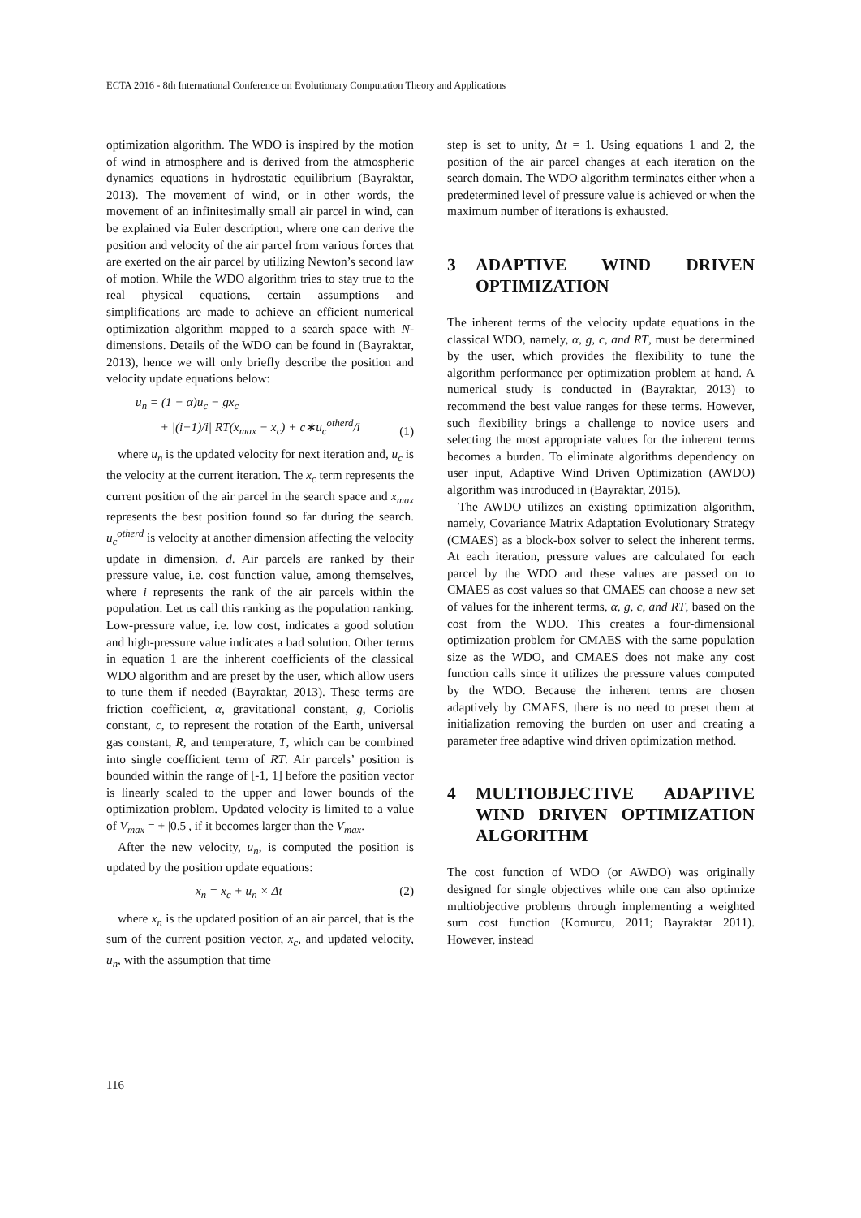ECTA 2016 - 8th International Conference on Evolutionary Computation Theory and Applications
optimization algorithm. The WDO is inspired by the motion of wind in atmosphere and is derived from the atmospheric dynamics equations in hydrostatic equilibrium (Bayraktar, 2013). The movement of wind, or in other words, the movement of an infinitesimally small air parcel in wind, can be explained via Euler description, where one can derive the position and velocity of the air parcel from various forces that are exerted on the air parcel by utilizing Newton’s second law of motion. While the WDO algorithm tries to stay true to the real physical equations, certain assumptions and simplifications are made to achieve an efficient numerical optimization algorithm mapped to a search space with N-dimensions. Details of the WDO can be found in (Bayraktar, 2013), hence we will only briefly describe the position and velocity update equations below:
u<sub>n</sub> = (1 − α)u<sub>c</sub> − gx<sub>c</sub>
+ |(i−1)/i| RT(x<sub>max</sub> − x<sub>c</sub>) + c∗u<sub>c</sub><sup>otherd</sup>/i (1)
where u<sub>n</sub> is the updated velocity for next iteration and, u<sub>c</sub> is the velocity at the current iteration. The x<sub>c</sub> term represents the current position of the air parcel in the search space and x<sub>max</sub> represents the best position found so far during the search. u<sub>c</sub><sup>otherd</sup> is velocity at another dimension affecting the velocity update in dimension, d. Air parcels are ranked by their pressure value, i.e. cost function value, among themselves, where i represents the rank of the air parcels within the population. Let us call this ranking as the population ranking. Low-pressure value, i.e. low cost, indicates a good solution and high-pressure value indicates a bad solution. Other terms in equation 1 are the inherent coefficients of the classical WDO algorithm and are preset by the user, which allow users to tune them if needed (Bayraktar, 2013). These terms are friction coefficient, α, gravitational constant, g, Coriolis constant, c, to represent the rotation of the Earth, universal gas constant, R, and temperature, T, which can be combined into single coefficient term of RT. Air parcels’ position is bounded within the range of [-1, 1] before the position vector is linearly scaled to the upper and lower bounds of the optimization problem. Updated velocity is limited to a value of V<sub>max</sub> = + |0.5|, if it becomes larger than the V<sub>max</sub>.
After the new velocity, u<sub>n</sub>, is computed the position is updated by the position update equations:
x<sub>n</sub> = x<sub>c</sub> + u<sub>n</sub> × Δt (2)
where x<sub>n</sub> is the updated position of an air parcel, that is the sum of the current position vector, x<sub>c</sub>, and updated velocity, u<sub>n</sub>, with the assumption that time
step is set to unity, Δt = 1. Using equations 1 and 2, the position of the air parcel changes at each iteration on the search domain. The WDO algorithm terminates either when a predetermined level of pressure value is achieved or when the maximum number of iterations is exhausted.
3 ADAPTIVE WIND DRIVEN OPTIMIZATION
The inherent terms of the velocity update equations in the classical WDO, namely, α, g, c, and RT, must be determined by the user, which provides the flexibility to tune the algorithm performance per optimization problem at hand. A numerical study is conducted in (Bayraktar, 2013) to recommend the best value ranges for these terms. However, such flexibility brings a challenge to novice users and selecting the most appropriate values for the inherent terms becomes a burden. To eliminate algorithms dependency on user input, Adaptive Wind Driven Optimization (AWDO) algorithm was introduced in (Bayraktar, 2015).
The AWDO utilizes an existing optimization algorithm, namely, Covariance Matrix Adaptation Evolutionary Strategy (CMAES) as a block-box solver to select the inherent terms. At each iteration, pressure values are calculated for each parcel by the WDO and these values are passed on to CMAES as cost values so that CMAES can choose a new set of values for the inherent terms, α, g, c, and RT, based on the cost from the WDO. This creates a four-dimensional optimization problem for CMAES with the same population size as the WDO, and CMAES does not make any cost function calls since it utilizes the pressure values computed by the WDO. Because the inherent terms are chosen adaptively by CMAES, there is no need to preset them at initialization removing the burden on user and creating a parameter free adaptive wind driven optimization method.
4 MULTIOBJECTIVE ADAPTIVE WIND DRIVEN OPTIMIZATION ALGORITHM
The cost function of WDO (or AWDO) was originally designed for single objectives while one can also optimize multiobjective problems through implementing a weighted sum cost function (Komurcu, 2011; Bayraktar 2011). However, instead
116